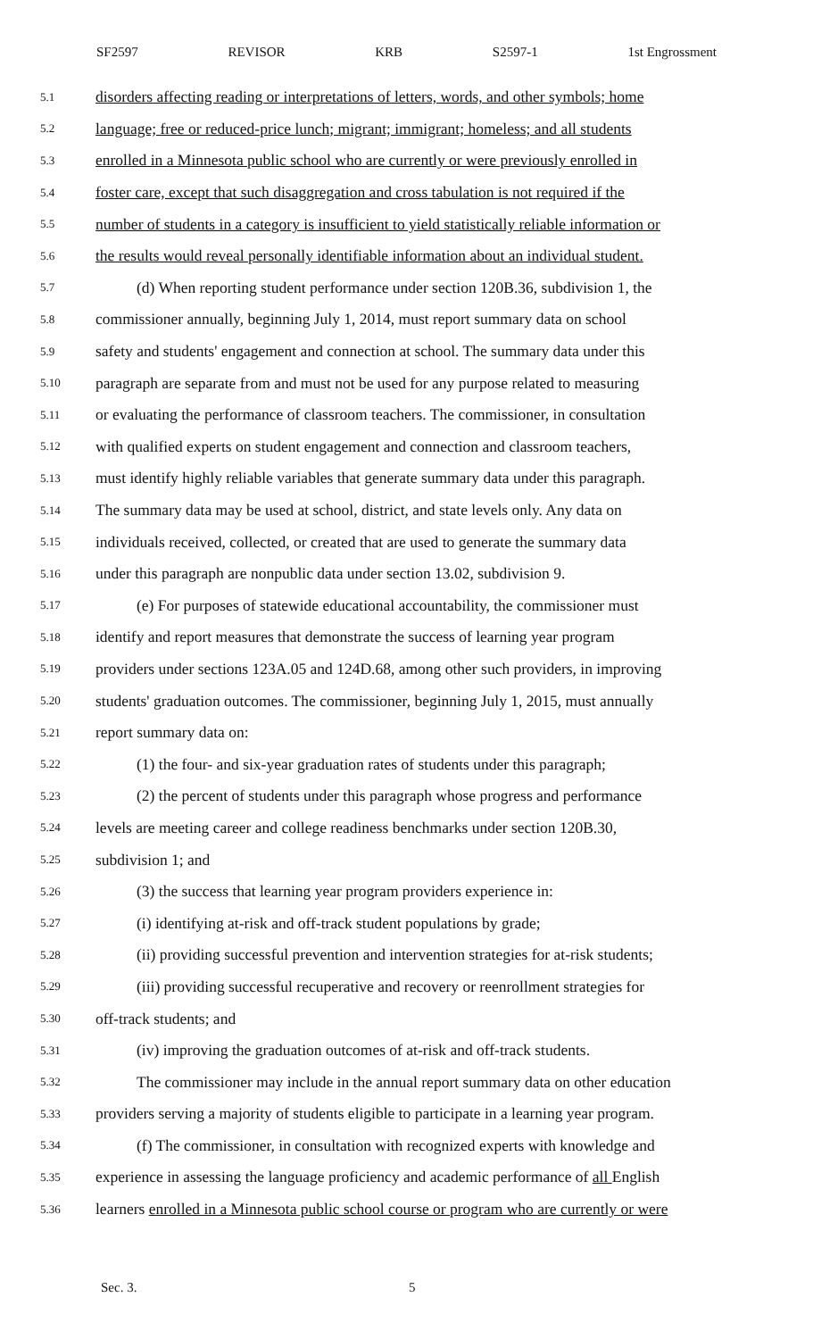SF2597 REVISOR KRB S2597-1 1st Engrossment
5.1 disorders affecting reading or interpretations of letters, words, and other symbols; home
5.2 language; free or reduced-price lunch; migrant; immigrant; homeless; and all students
5.3 enrolled in a Minnesota public school who are currently or were previously enrolled in
5.4 foster care, except that such disaggregation and cross tabulation is not required if the
5.5 number of students in a category is insufficient to yield statistically reliable information or
5.6 the results would reveal personally identifiable information about an individual student.
5.7 (d) When reporting student performance under section 120B.36, subdivision 1, the
5.8 commissioner annually, beginning July 1, 2014, must report summary data on school
5.9 safety and students' engagement and connection at school. The summary data under this
5.10 paragraph are separate from and must not be used for any purpose related to measuring
5.11 or evaluating the performance of classroom teachers. The commissioner, in consultation
5.12 with qualified experts on student engagement and connection and classroom teachers,
5.13 must identify highly reliable variables that generate summary data under this paragraph.
5.14 The summary data may be used at school, district, and state levels only. Any data on
5.15 individuals received, collected, or created that are used to generate the summary data
5.16 under this paragraph are nonpublic data under section 13.02, subdivision 9.
5.17 (e) For purposes of statewide educational accountability, the commissioner must
5.18 identify and report measures that demonstrate the success of learning year program
5.19 providers under sections 123A.05 and 124D.68, among other such providers, in improving
5.20 students' graduation outcomes. The commissioner, beginning July 1, 2015, must annually
5.21 report summary data on:
5.22 (1) the four- and six-year graduation rates of students under this paragraph;
5.23 (2) the percent of students under this paragraph whose progress and performance
5.24 levels are meeting career and college readiness benchmarks under section 120B.30,
5.25 subdivision 1; and
5.26 (3) the success that learning year program providers experience in:
5.27 (i) identifying at-risk and off-track student populations by grade;
5.28 (ii) providing successful prevention and intervention strategies for at-risk students;
5.29 (iii) providing successful recuperative and recovery or reenrollment strategies for
5.30 off-track students; and
5.31 (iv) improving the graduation outcomes of at-risk and off-track students.
5.32 The commissioner may include in the annual report summary data on other education
5.33 providers serving a majority of students eligible to participate in a learning year program.
5.34 (f) The commissioner, in consultation with recognized experts with knowledge and
5.35 experience in assessing the language proficiency and academic performance of all English
5.36 learners enrolled in a Minnesota public school course or program who are currently or were
Sec. 3. 5